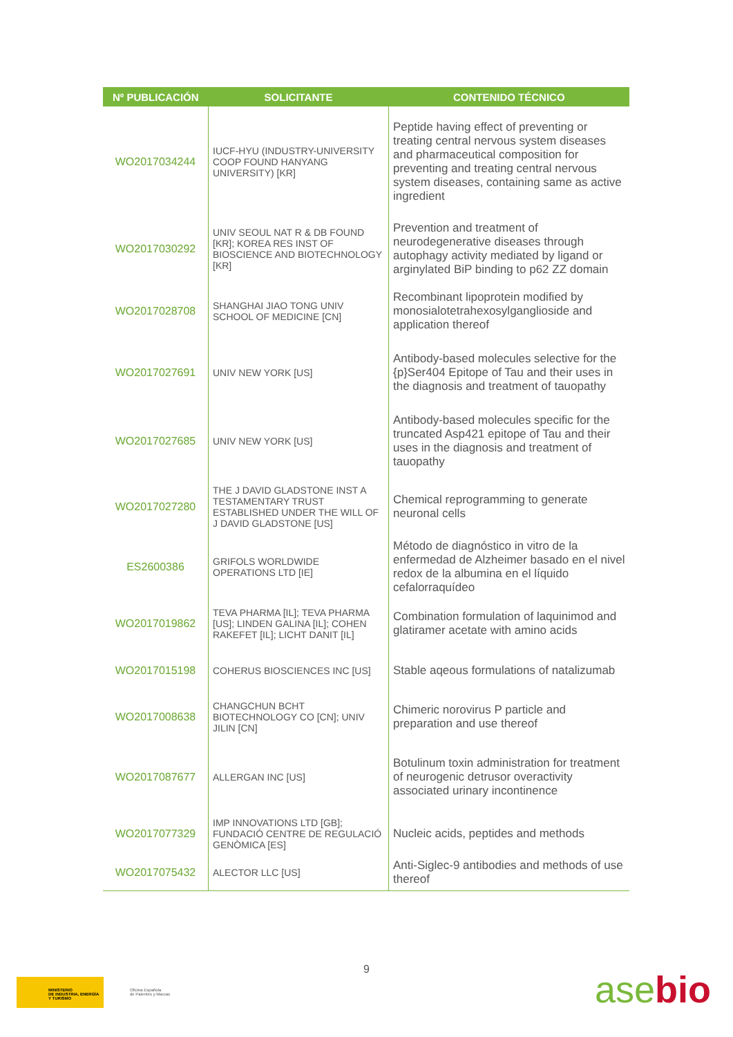| Nº PUBLICACIÓN | SOLICITANTE | CONTENIDO TÉCNICO |
| --- | --- | --- |
| WO2017034244 | IUCF-HYU (INDUSTRY-UNIVERSITY COOP FOUND HANYANG UNIVERSITY) [KR] | Peptide having effect of preventing or treating central nervous system diseases and pharmaceutical composition for preventing and treating central nervous system diseases, containing same as active ingredient |
| WO2017030292 | UNIV SEOUL NAT R & DB FOUND [KR]; KOREA RES INST OF BIOSCIENCE AND BIOTECHNOLOGY [KR] | Prevention and treatment of neurodegenerative diseases through autophagy activity mediated by ligand or arginylated BiP binding to p62 ZZ domain |
| WO2017028708 | SHANGHAI JIAO TONG UNIV SCHOOL OF MEDICINE [CN] | Recombinant lipoprotein modified by monosialotetrahexosylganglioside and application thereof |
| WO2017027691 | UNIV NEW YORK [US] | Antibody-based molecules selective for the {p}Ser404 Epitope of Tau and their uses in the diagnosis and treatment of tauopathy |
| WO2017027685 | UNIV NEW YORK [US] | Antibody-based molecules specific for the truncated Asp421 epitope of Tau and their uses in the diagnosis and treatment of tauopathy |
| WO2017027280 | THE J DAVID GLADSTONE INST A TESTAMENTARY TRUST ESTABLISHED UNDER THE WILL OF J DAVID GLADSTONE [US] | Chemical reprogramming to generate neuronal cells |
| ES2600386 | GRIFOLS WORLDWIDE OPERATIONS LTD [IE] | Método de diagnóstico in vitro de la enfermedad de Alzheimer basado en el nivel redox de la albumina en el líquido cefalorraquídeo |
| WO2017019862 | TEVA PHARMA [IL]; TEVA PHARMA [US]; LINDEN GALINA [IL]; COHEN RAKEFET [IL]; LICHT DANIT [IL] | Combination formulation of laquinimod and glatiramer acetate with amino acids |
| WO2017015198 | COHERUS BIOSCIENCES INC [US] | Stable aqeous formulations of natalizumab |
| WO2017008638 | CHANGCHUN BCHT BIOTECHNOLOGY CO [CN]; UNIV JILIN [CN] | Chimeric norovirus P particle and preparation and use thereof |
| WO2017087677 | ALLERGAN INC [US] | Botulinum toxin administration for treatment of neurogenic detrusor overactivity associated urinary incontinence |
| WO2017077329 | IMP INNOVATIONS LTD [GB]; FUNDACIÓ CENTRE DE REGULACIÓ GENÒMICA [ES] | Nucleic acids, peptides and methods |
| WO2017075432 | ALECTOR LLC [US] | Anti-Siglec-9 antibodies and methods of use thereof |
9
MINISTERIO
DE INDUSTRIA, ENERGÍA
Y TURISMO
Oficina Española
de Patentes y Marcas
asebio